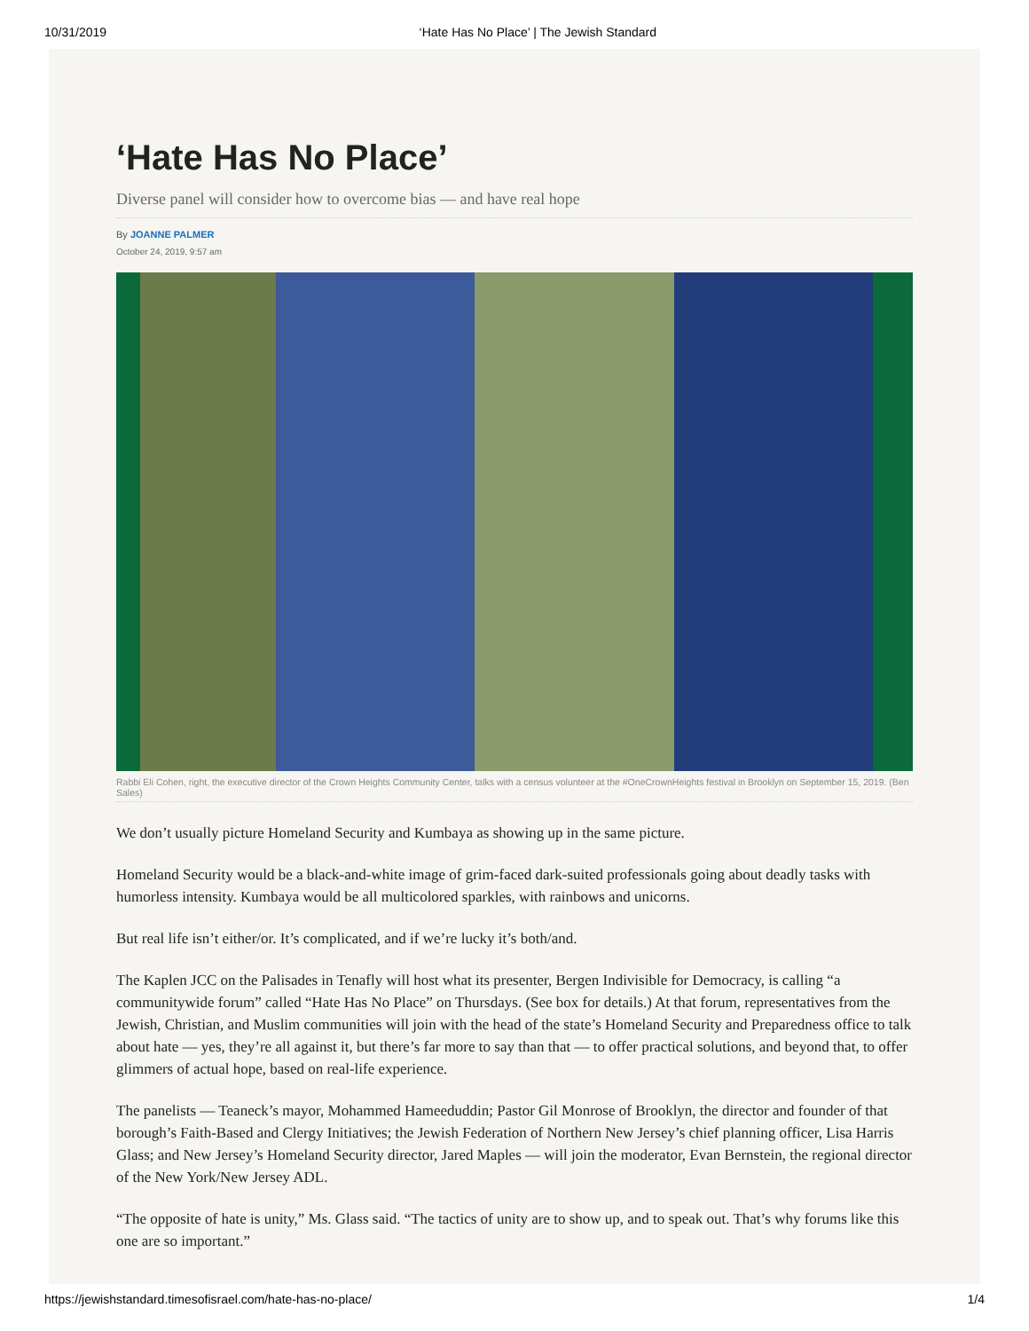10/31/2019 ‘Hate Has No Place’ | The Jewish Standard
‘Hate Has No Place’
Diverse panel will consider how to overcome bias — and have real hope
By JOANNE PALMER
October 24, 2019, 9:57 am
Rabbi Eli Cohen, right, the executive director of the Crown Heights Community Center, talks with a census volunteer at the #OneCrownHeights festival in Brooklyn on September 15, 2019. (Ben Sales)
We don’t usually picture Homeland Security and Kumbaya as showing up in the same picture.
Homeland Security would be a black-and-white image of grim-faced dark-suited professionals going about deadly tasks with humorless intensity. Kumbaya would be all multicolored sparkles, with rainbows and unicorns.
But real life isn’t either/or. It’s complicated, and if we’re lucky it’s both/and.
The Kaplen JCC on the Palisades in Tenafly will host what its presenter, Bergen Indivisible for Democracy, is calling “a communitywide forum” called “Hate Has No Place” on Thursdays. (See box for details.) At that forum, representatives from the Jewish, Christian, and Muslim communities will join with the head of the state’s Homeland Security and Preparedness office to talk about hate — yes, they’re all against it, but there’s far more to say than that — to offer practical solutions, and beyond that, to offer glimmers of actual hope, based on real-life experience.
The panelists — Teaneck’s mayor, Mohammed Hameeduddin; Pastor Gil Monrose of Brooklyn, the director and founder of that borough’s Faith-Based and Clergy Initiatives; the Jewish Federation of Northern New Jersey’s chief planning officer, Lisa Harris Glass; and New Jersey’s Homeland Security director, Jared Maples — will join the moderator, Evan Bernstein, the regional director of the New York/New Jersey ADL.
“The opposite of hate is unity,” Ms. Glass said. “The tactics of unity are to show up, and to speak out. That’s why forums like this one are so important.”
https://jewishstandard.timesofisrael.com/hate-has-no-place/ 1/4